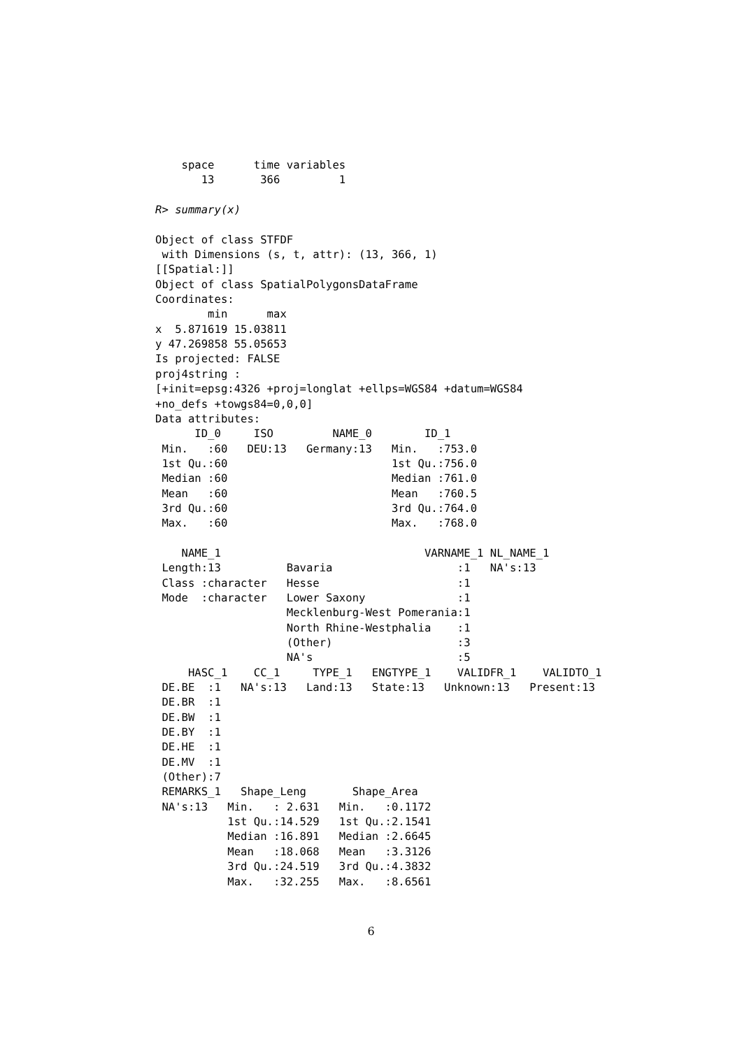space      time variables
       13       366         1

R> summary(x)

Object of class STFDF
 with Dimensions (s, t, attr): (13, 366, 1)
[[Spatial:]]
Object of class SpatialPolygonsDataFrame
Coordinates:
        min      max
x  5.871619 15.03811
y 47.269858 55.05653
Is projected: FALSE
proj4string :
[+init=epsg:4326 +proj=longlat +ellps=WGS84 +datum=WGS84
+no_defs +towgs84=0,0,0]
Data attributes:
      ID_0     ISO         NAME_0        ID_1
 Min.   :60   DEU:13   Germany:13   Min.   :753.0
 1st Qu.:60                         1st Qu.:756.0
 Median :60                         Median :761.0
 Mean   :60                         Mean   :760.5
 3rd Qu.:60                         3rd Qu.:764.0
 Max.   :60                         Max.   :768.0

    NAME_1                               VARNAME_1 NL_NAME_1
 Length:13          Bavaria                   :1   NA's:13
 Class :character   Hesse                     :1
 Mode  :character   Lower Saxony              :1
                    Mecklenburg-West Pomerania:1
                    North Rhine-Westphalia    :1
                    (Other)                   :3
                    NA's                      :5
     HASC_1    CC_1     TYPE_1   ENGTYPE_1    VALIDFR_1    VALIDTO_1
 DE.BE  :1   NA's:13   Land:13   State:13   Unknown:13   Present:13
 DE.BR  :1
 DE.BW  :1
 DE.BY  :1
 DE.HE  :1
 DE.MV  :1
 (Other):7
 REMARKS_1   Shape_Leng       Shape_Area
 NA's:13   Min.   : 2.631   Min.   :0.1172
           1st Qu.:14.529   1st Qu.:2.1541
           Median :16.891   Median :2.6645
           Mean   :18.068   Mean   :3.3126
           3rd Qu.:24.519   3rd Qu.:4.3832
           Max.   :32.255   Max.   :8.6561
6